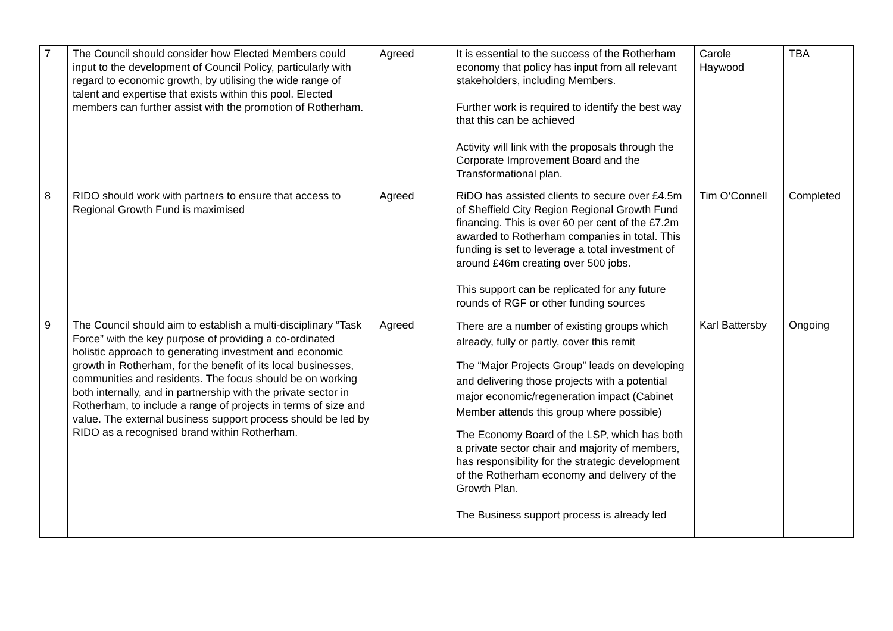| 7 | The Council should consider how Elected Members could input to the development of Council Policy, particularly with regard to economic growth, by utilising the wide range of talent and expertise that exists within this pool. Elected members can further assist with the promotion of Rotherham. | Agreed | It is essential to the success of the Rotherham economy that policy has input from all relevant stakeholders, including Members. Further work is required to identify the best way that this can be achieved Activity will link with the proposals through the Corporate Improvement Board and the Transformational plan. | Carole Haywood | TBA |
| 8 | RIDO should work with partners to ensure that access to Regional Growth Fund is maximised | Agreed | RiDO has assisted clients to secure over £4.5m of Sheffield City Region Regional Growth Fund financing. This is over 60 per cent of the £7.2m awarded to Rotherham companies in total. This funding is set to leverage a total investment of around £46m creating over 500 jobs. This support can be replicated for any future rounds of RGF or other funding sources | Tim O‘Connell | Completed |
| 9 | The Council should aim to establish a multi-disciplinary “Task Force” with the key purpose of providing a co-ordinated holistic approach to generating investment and economic growth in Rotherham, for the benefit of its local businesses, communities and residents. The focus should be on working both internally, and in partnership with the private sector in Rotherham, to include a range of projects in terms of size and value. The external business support process should be led by RIDO as a recognised brand within Rotherham. | Agreed | There are a number of existing groups which already, fully or partly, cover this remit The “Major Projects Group” leads on developing and delivering those projects with a potential major economic/regeneration impact (Cabinet Member attends this group where possible) The Economy Board of the LSP, which has both a private sector chair and majority of members, has responsibility for the strategic development of the Rotherham economy and delivery of the Growth Plan. The Business support process is already led | Karl Battersby | Ongoing |